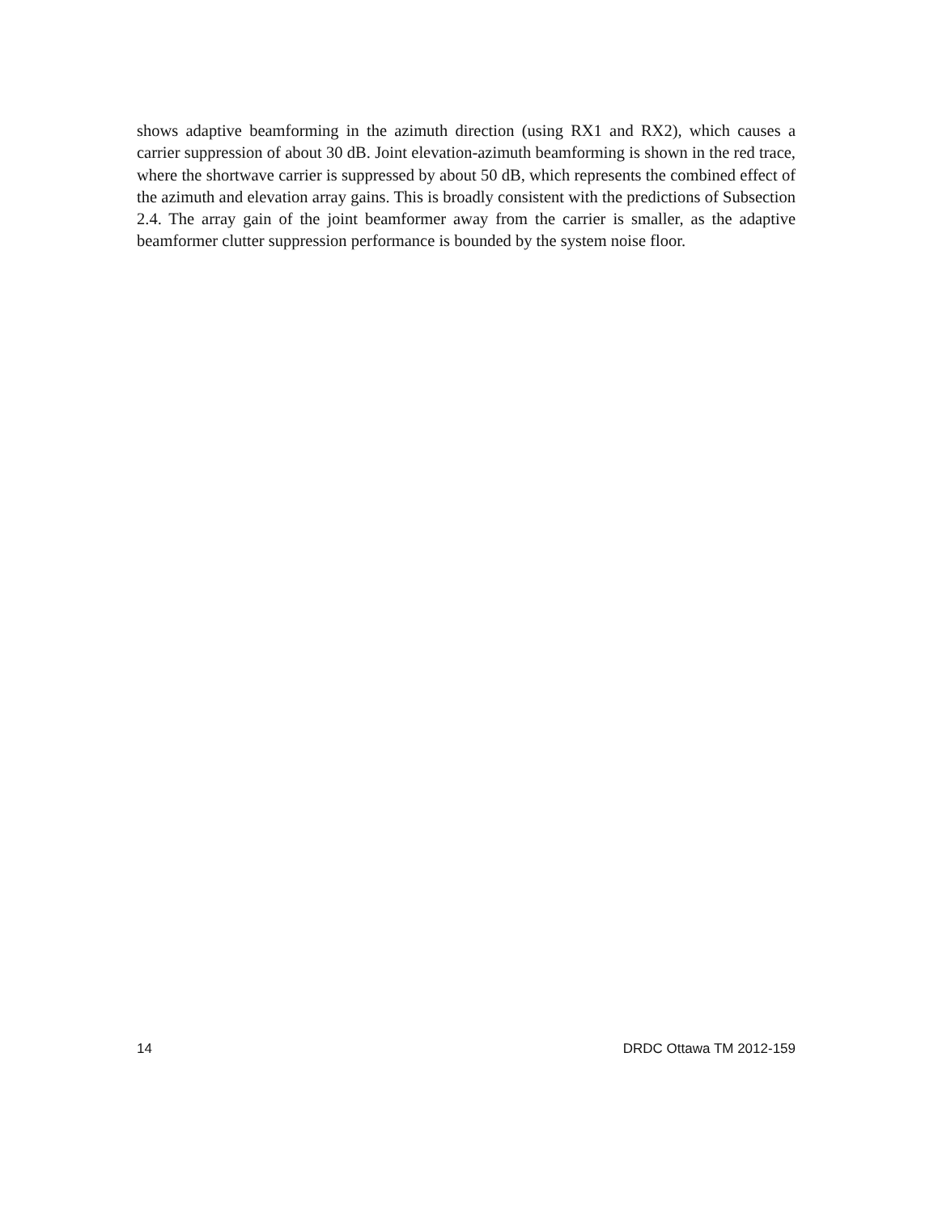shows adaptive beamforming in the azimuth direction (using RX1 and RX2), which causes a carrier suppression of about 30 dB. Joint elevation-azimuth beamforming is shown in the red trace, where the shortwave carrier is suppressed by about 50 dB, which represents the combined effect of the azimuth and elevation array gains. This is broadly consistent with the predictions of Subsection 2.4. The array gain of the joint beamformer away from the carrier is smaller, as the adaptive beamformer clutter suppression performance is bounded by the system noise floor.
14 DRDC Ottawa TM 2012-159